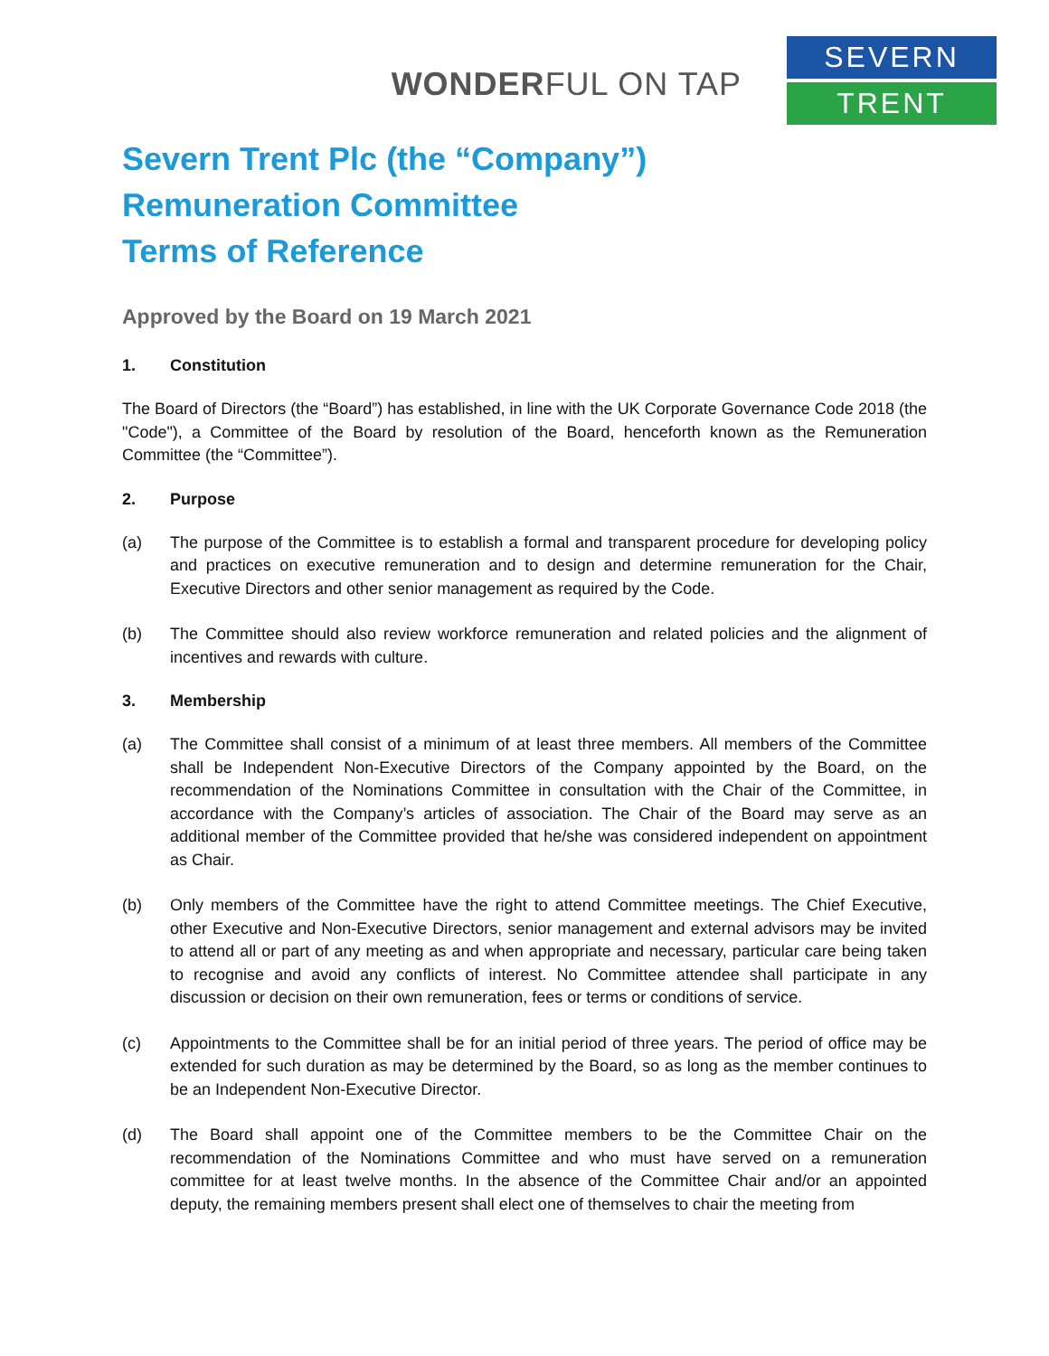WONDERFUL ON TAP
SEVERN
TRENT
Severn Trent Plc (the “Company”)
Remuneration Committee
Terms of Reference
Approved by the Board on 19 March 2021
1. Constitution
The Board of Directors (the “Board”) has established, in line with the UK Corporate Governance Code 2018 (the "Code"), a Committee of the Board by resolution of the Board, henceforth known as the Remuneration Committee (the “Committee”).
2. Purpose
(a) The purpose of the Committee is to establish a formal and transparent procedure for developing policy and practices on executive remuneration and to design and determine remuneration for the Chair, Executive Directors and other senior management as required by the Code.
(b) The Committee should also review workforce remuneration and related policies and the alignment of incentives and rewards with culture.
3. Membership
(a) The Committee shall consist of a minimum of at least three members. All members of the Committee shall be Independent Non-Executive Directors of the Company appointed by the Board, on the recommendation of the Nominations Committee in consultation with the Chair of the Committee, in accordance with the Company’s articles of association. The Chair of the Board may serve as an additional member of the Committee provided that he/she was considered independent on appointment as Chair.
(b) Only members of the Committee have the right to attend Committee meetings. The Chief Executive, other Executive and Non-Executive Directors, senior management and external advisors may be invited to attend all or part of any meeting as and when appropriate and necessary, particular care being taken to recognise and avoid any conflicts of interest. No Committee attendee shall participate in any discussion or decision on their own remuneration, fees or terms or conditions of service.
(c) Appointments to the Committee shall be for an initial period of three years. The period of office may be extended for such duration as may be determined by the Board, so as long as the member continues to be an Independent Non-Executive Director.
(d) The Board shall appoint one of the Committee members to be the Committee Chair on the recommendation of the Nominations Committee and who must have served on a remuneration committee for at least twelve months. In the absence of the Committee Chair and/or an appointed deputy, the remaining members present shall elect one of themselves to chair the meeting from